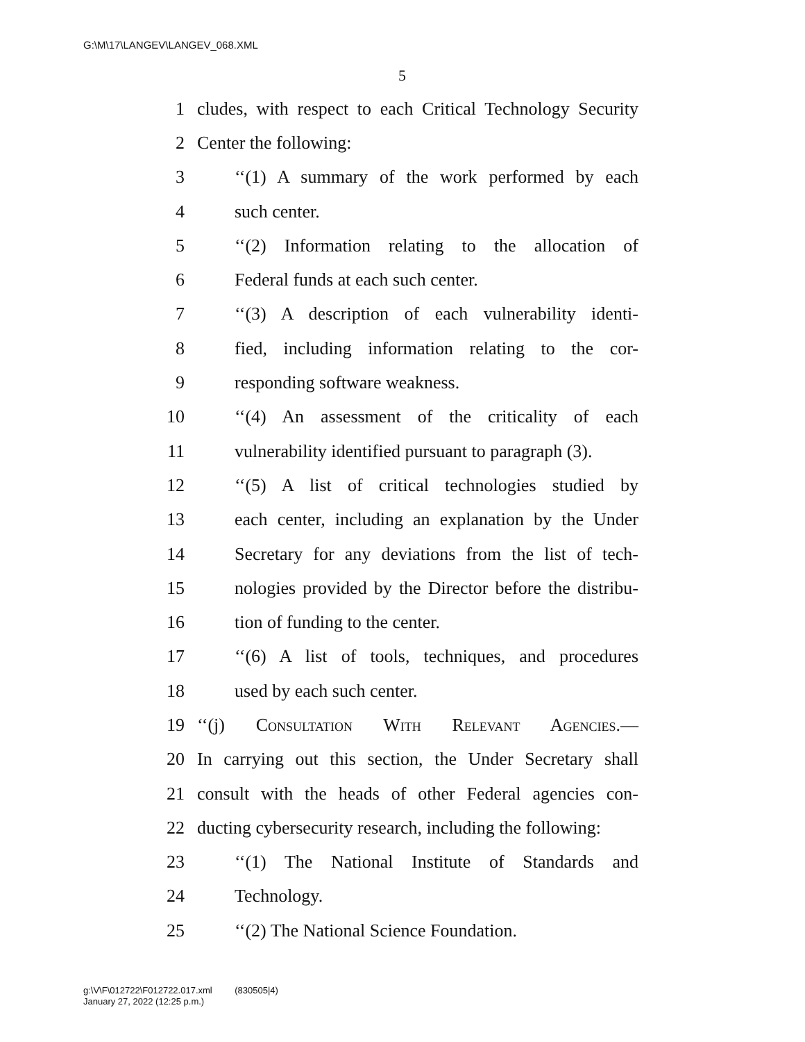G:\M\17\LANGEV\LANGEV_068.XML
5
1 cludes, with respect to each Critical Technology Security
2 Center the following:
3 ‘‘(1) A summary of the work performed by each
4 such center.
5 ‘‘(2) Information relating to the allocation of
6 Federal funds at each such center.
7 ‘‘(3) A description of each vulnerability identi-
8 fied, including information relating to the cor-
9 responding software weakness.
10 ‘‘(4) An assessment of the criticality of each
11 vulnerability identified pursuant to paragraph (3).
12 ‘‘(5) A list of critical technologies studied by
13 each center, including an explanation by the Under
14 Secretary for any deviations from the list of tech-
15 nologies provided by the Director before the distribu-
16 tion of funding to the center.
17 ‘‘(6) A list of tools, techniques, and procedures
18 used by each such center.
19 ‘‘(j) Consultation With Relevant Agencies.—
20 In carrying out this section, the Under Secretary shall
21 consult with the heads of other Federal agencies con-
22 ducting cybersecurity research, including the following:
23 ‘‘(1) The National Institute of Standards and
24 Technology.
25 ‘‘(2) The National Science Foundation.
g:\V\F\012722\F012722.017.xml (830505|4)
January 27, 2022 (12:25 p.m.)